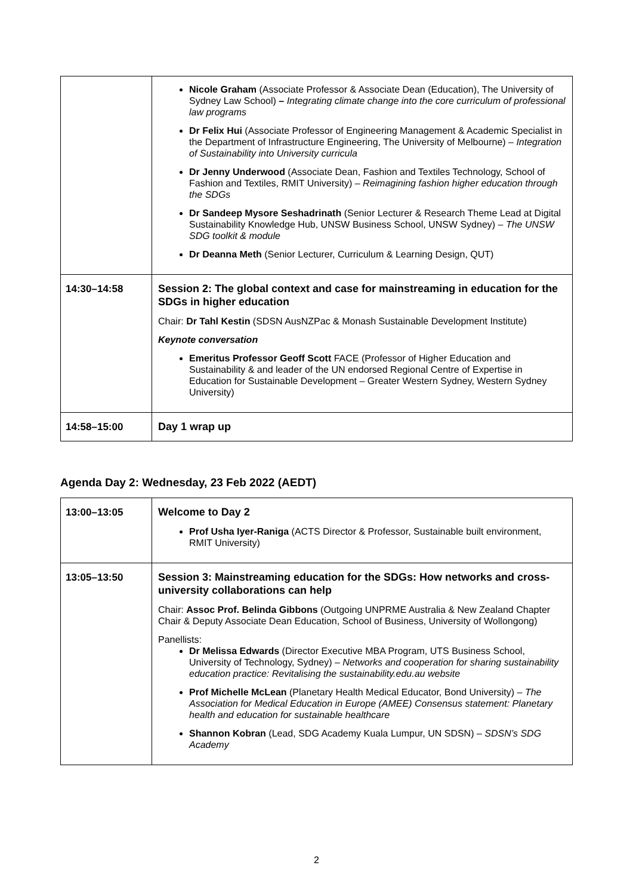| | Nicole Graham (Associate Professor & Associate Dean (Education), The University of Sydney Law School) – Integrating climate change into the core curriculum of professional law programs Dr Felix Hui (Associate Professor of Engineering Management & Academic Specialist in the Department of Infrastructure Engineering, The University of Melbourne) – Integration of Sustainability into University curricula Dr Jenny Underwood (Associate Dean, Fashion and Textiles Technology, School of Fashion and Textiles, RMIT University) – Reimagining fashion higher education through the SDGs Dr Sandeep Mysore Seshadrinath (Senior Lecturer & Research Theme Lead at Digital Sustainability Knowledge Hub, UNSW Business School, UNSW Sydney) – The UNSW SDG toolkit & module Dr Deanna Meth (Senior Lecturer, Curriculum & Learning Design, QUT) |
| 14:30–14:58 | Session 2: The global context and case for mainstreaming in education for the SDGs in higher education Chair: Dr Tahl Kestin (SDSN AusNZPac & Monash Sustainable Development Institute) Keynote conversation Emeritus Professor Geoff Scott FACE (Professor of Higher Education and Sustainability & and leader of the UN endorsed Regional Centre of Expertise in Education for Sustainable Development – Greater Western Sydney, Western Sydney University) |
| 14:58–15:00 | Day 1 wrap up |
Agenda Day 2: Wednesday, 23 Feb 2022 (AEDT)
| 13:00–13:05 | Welcome to Day 2 Prof Usha Iyer-Raniga (ACTS Director & Professor, Sustainable built environment, RMIT University) |
| 13:05–13:50 | Session 3: Mainstreaming education for the SDGs: How networks and cross-university collaborations can help Chair: Assoc Prof. Belinda Gibbons (Outgoing UNPRME Australia & New Zealand Chapter Chair & Deputy Associate Dean Education, School of Business, University of Wollongong) Panellists: Dr Melissa Edwards (Director Executive MBA Program, UTS Business School, University of Technology, Sydney) – Networks and cooperation for sharing sustainability education practice: Revitalising the sustainability.edu.au website Prof Michelle McLean (Planetary Health Medical Educator, Bond University) – The Association for Medical Education in Europe (AMEE) Consensus statement: Planetary health and education for sustainable healthcare Shannon Kobran (Lead, SDG Academy Kuala Lumpur, UN SDSN) – SDSN’s SDG Academy |
2